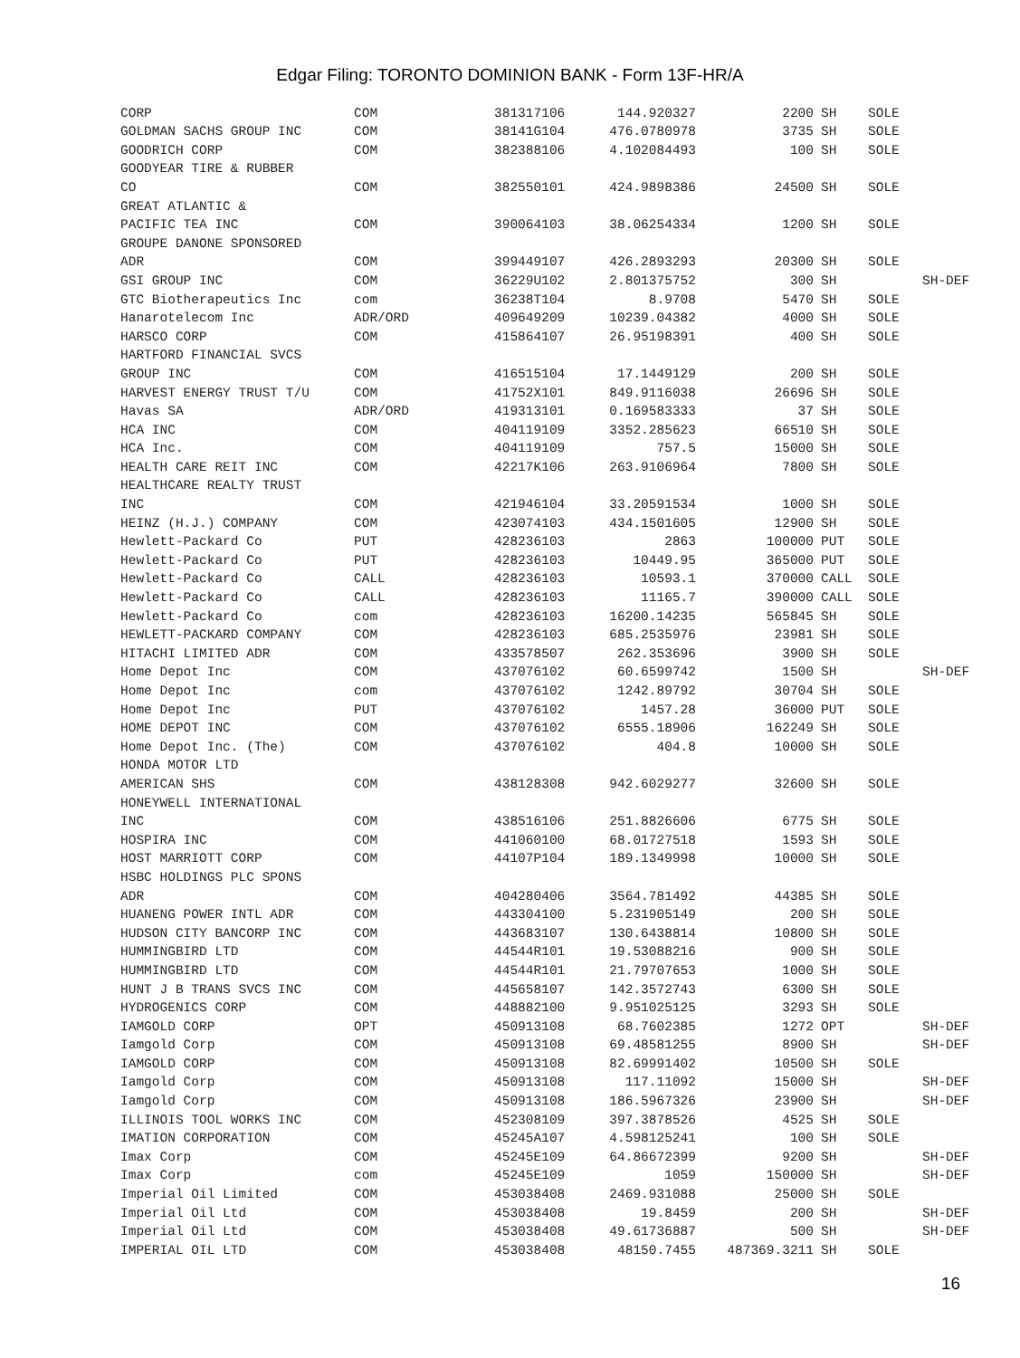Edgar Filing: TORONTO DOMINION BANK - Form 13F-HR/A
| CORP | COM | 381317106 | 144.920327 | 2200 | SH | SOLE | |
| GOLDMAN SACHS GROUP INC | COM | 38141G104 | 476.0780978 | 3735 | SH | SOLE | |
| GOODRICH CORP | COM | 382388106 | 4.102084493 | 100 | SH | SOLE | |
| GOODYEAR TIRE & RUBBER | | | | | | | |
| CO | COM | 382550101 | 424.9898386 | 24500 | SH | SOLE | |
| GREAT ATLANTIC & | | | | | | | |
| PACIFIC TEA INC | COM | 390064103 | 38.06254334 | 1200 | SH | SOLE | |
| GROUPE DANONE SPONSORED | | | | | | | |
| ADR | COM | 399449107 | 426.2893293 | 20300 | SH | SOLE | |
| GSI GROUP INC | COM | 36229U102 | 2.801375752 | 300 | SH | | SH-DEF |
| GTC Biotherapeutics Inc | com | 36238T104 | 8.9708 | 5470 | SH | SOLE | |
| Hanarotelecom Inc | ADR/ORD | 409649209 | 10239.04382 | 4000 | SH | SOLE | |
| HARSCO CORP | COM | 415864107 | 26.95198391 | 400 | SH | SOLE | |
| HARTFORD FINANCIAL SVCS | | | | | | | |
| GROUP INC | COM | 416515104 | 17.1449129 | 200 | SH | SOLE | |
| HARVEST ENERGY TRUST T/U | COM | 41752X101 | 849.9116038 | 26696 | SH | SOLE | |
| Havas SA | ADR/ORD | 419313101 | 0.169583333 | 37 | SH | SOLE | |
| HCA INC | COM | 404119109 | 3352.285623 | 66510 | SH | SOLE | |
| HCA Inc. | COM | 404119109 | 757.5 | 15000 | SH | SOLE | |
| HEALTH CARE REIT INC | COM | 42217K106 | 263.9106964 | 7800 | SH | SOLE | |
| HEALTHCARE REALTY TRUST | | | | | | | |
| INC | COM | 421946104 | 33.20591534 | 1000 | SH | SOLE | |
| HEINZ (H.J.) COMPANY | COM | 423074103 | 434.1501605 | 12900 | SH | SOLE | |
| Hewlett-Packard Co | PUT | 428236103 | 2863 | 100000 | PUT | SOLE | |
| Hewlett-Packard Co | PUT | 428236103 | 10449.95 | 365000 | PUT | SOLE | |
| Hewlett-Packard Co | CALL | 428236103 | 10593.1 | 370000 | CALL | SOLE | |
| Hewlett-Packard Co | CALL | 428236103 | 11165.7 | 390000 | CALL | SOLE | |
| Hewlett-Packard Co | com | 428236103 | 16200.14235 | 565845 | SH | SOLE | |
| HEWLETT-PACKARD COMPANY | COM | 428236103 | 685.2535976 | 23981 | SH | SOLE | |
| HITACHI LIMITED ADR | COM | 433578507 | 262.353696 | 3900 | SH | SOLE | |
| Home Depot Inc | COM | 437076102 | 60.6599742 | 1500 | SH | | SH-DEF |
| Home Depot Inc | com | 437076102 | 1242.89792 | 30704 | SH | SOLE | |
| Home Depot Inc | PUT | 437076102 | 1457.28 | 36000 | PUT | SOLE | |
| HOME DEPOT INC | COM | 437076102 | 6555.18906 | 162249 | SH | SOLE | |
| Home Depot Inc. (The) | COM | 437076102 | 404.8 | 10000 | SH | SOLE | |
| HONDA MOTOR LTD | | | | | | | |
| AMERICAN SHS | COM | 438128308 | 942.6029277 | 32600 | SH | SOLE | |
| HONEYWELL INTERNATIONAL | | | | | | | |
| INC | COM | 438516106 | 251.8826606 | 6775 | SH | SOLE | |
| HOSPIRA INC | COM | 441060100 | 68.01727518 | 1593 | SH | SOLE | |
| HOST MARRIOTT CORP | COM | 44107P104 | 189.1349998 | 10000 | SH | SOLE | |
| HSBC HOLDINGS PLC SPONS | | | | | | | |
| ADR | COM | 404280406 | 3564.781492 | 44385 | SH | SOLE | |
| HUANENG POWER INTL ADR | COM | 443304100 | 5.231905149 | 200 | SH | SOLE | |
| HUDSON CITY BANCORP INC | COM | 443683107 | 130.6438814 | 10800 | SH | SOLE | |
| HUMMINGBIRD LTD | COM | 44544R101 | 19.53088216 | 900 | SH | SOLE | |
| HUMMINGBIRD LTD | COM | 44544R101 | 21.79707653 | 1000 | SH | SOLE | |
| HUNT J B TRANS SVCS INC | COM | 445658107 | 142.3572743 | 6300 | SH | SOLE | |
| HYDROGENICS CORP | COM | 448882100 | 9.951025125 | 3293 | SH | SOLE | |
| IAMGOLD CORP | OPT | 450913108 | 68.7602385 | 1272 | OPT | | SH-DEF |
| Iamgold Corp | COM | 450913108 | 69.48581255 | 8900 | SH | | SH-DEF |
| IAMGOLD CORP | COM | 450913108 | 82.69991402 | 10500 | SH | SOLE | |
| Iamgold Corp | COM | 450913108 | 117.11092 | 15000 | SH | | SH-DEF |
| Iamgold Corp | COM | 450913108 | 186.5967326 | 23900 | SH | | SH-DEF |
| ILLINOIS TOOL WORKS INC | COM | 452308109 | 397.3878526 | 4525 | SH | SOLE | |
| IMATION CORPORATION | COM | 45245A107 | 4.598125241 | 100 | SH | SOLE | |
| Imax Corp | COM | 45245E109 | 64.86672399 | 9200 | SH | | SH-DEF |
| Imax Corp | com | 45245E109 | 1059 | 150000 | SH | | SH-DEF |
| Imperial Oil Limited | COM | 453038408 | 2469.931088 | 25000 | SH | SOLE | |
| Imperial Oil Ltd | COM | 453038408 | 19.8459 | 200 | SH | | SH-DEF |
| Imperial Oil Ltd | COM | 453038408 | 49.61736887 | 500 | SH | | SH-DEF |
| IMPERIAL OIL LTD | COM | 453038408 | 48150.7455 | 487369.3211 | SH | SOLE | |
16